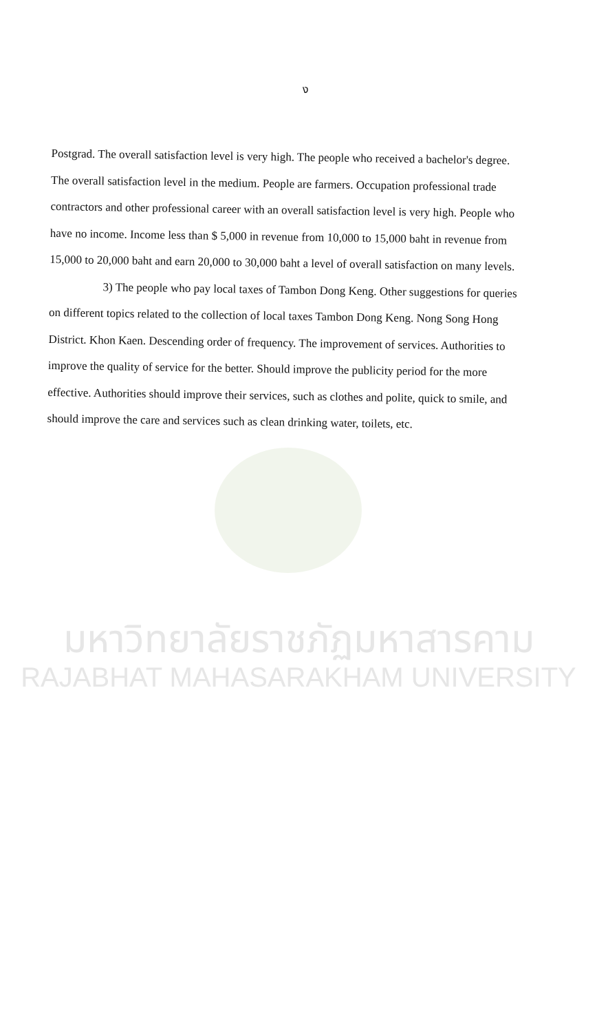ง
Postgrad. The overall satisfaction level is very high. The people who received a bachelor's degree. The overall satisfaction level in the medium. People are farmers. Occupation professional trade contractors and other professional career with an overall satisfaction level is very high. People who have no income. Income less than $ 5,000 in revenue from 10,000 to 15,000 baht in revenue from 15,000 to 20,000 baht and earn 20,000 to 30,000 baht a level of overall satisfaction on many levels.
3) The people who pay local taxes of Tambon Dong Keng. Other suggestions for queries on different topics related to the collection of local taxes Tambon Dong Keng. Nong Song Hong District. Khon Kaen. Descending order of frequency. The improvement of services. Authorities to improve the quality of service for the better. Should improve the publicity period for the more effective. Authorities should improve their services, such as clothes and polite, quick to smile, and should improve the care and services such as clean drinking water, toilets, etc.
มหาวิทยาลัยราชภัฏมหาสารคาม
RAJABHAT MAHASARAKHAM UNIVERSITY